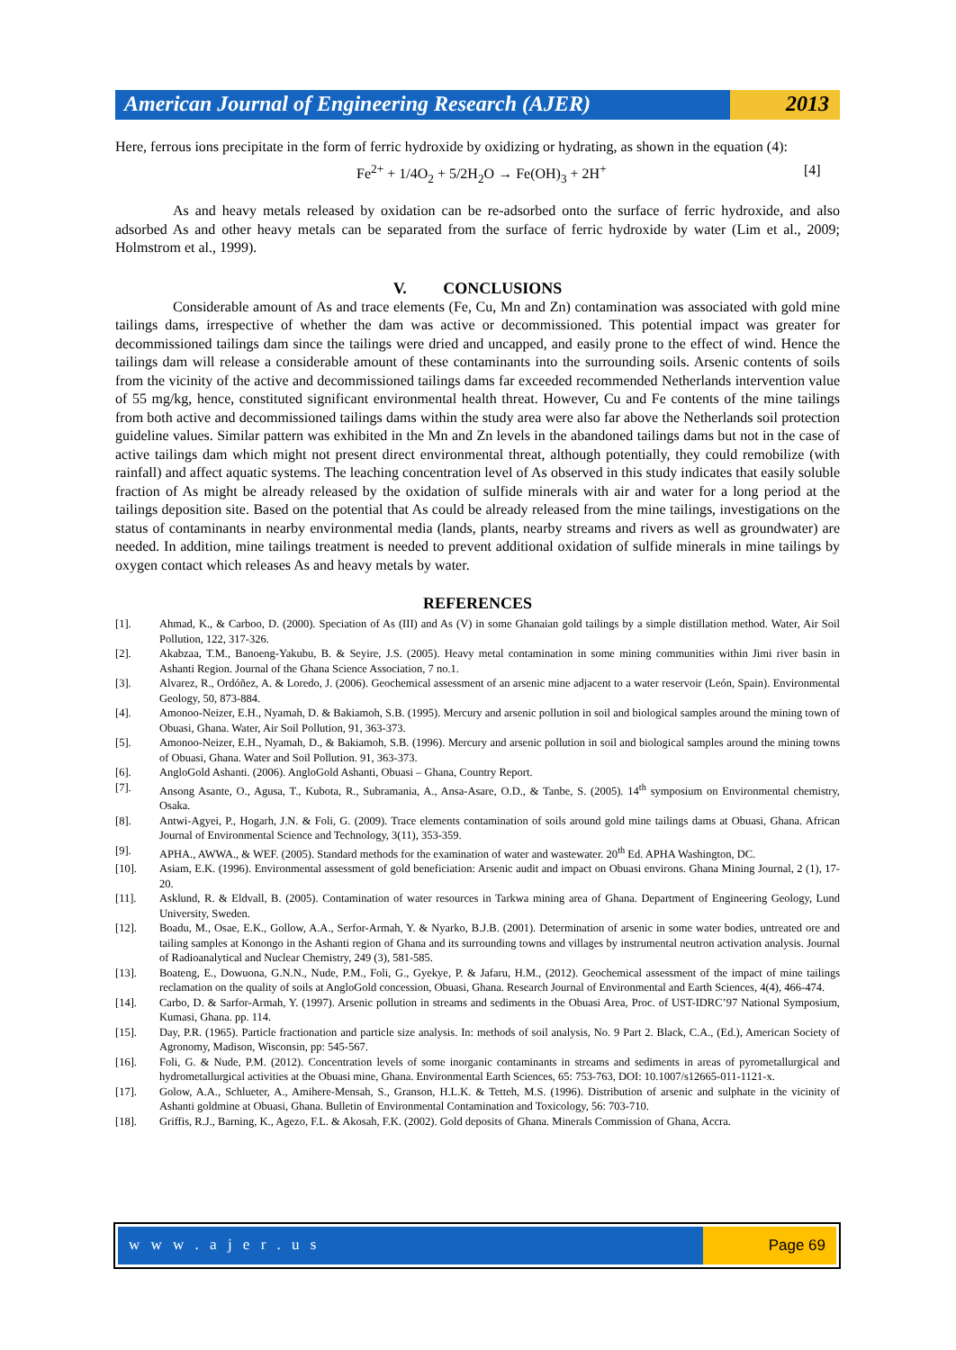American Journal of Engineering Research (AJER)
2013
Here, ferrous ions precipitate in the form of ferric hydroxide by oxidizing or hydrating, as shown in the equation (4):
Fe<sup>2+</sup> + 1/4O<sub>2</sub> + 5/2H<sub>2</sub>O → Fe(OH)<sub>3</sub> + 2H<sup>+</sup> [4]
As and heavy metals released by oxidation can be re-adsorbed onto the surface of ferric hydroxide, and also adsorbed As and other heavy metals can be separated from the surface of ferric hydroxide by water (Lim et al., 2009; Holmstrom et al., 1999).
V. CONCLUSIONS
Considerable amount of As and trace elements (Fe, Cu, Mn and Zn) contamination was associated with gold mine tailings dams, irrespective of whether the dam was active or decommissioned. This potential impact was greater for decommissioned tailings dam since the tailings were dried and uncapped, and easily prone to the effect of wind. Hence the tailings dam will release a considerable amount of these contaminants into the surrounding soils. Arsenic contents of soils from the vicinity of the active and decommissioned tailings dams far exceeded recommended Netherlands intervention value of 55 mg/kg, hence, constituted significant environmental health threat. However, Cu and Fe contents of the mine tailings from both active and decommissioned tailings dams within the study area were also far above the Netherlands soil protection guideline values. Similar pattern was exhibited in the Mn and Zn levels in the abandoned tailings dams but not in the case of active tailings dam which might not present direct environmental threat, although potentially, they could remobilize (with rainfall) and affect aquatic systems. The leaching concentration level of As observed in this study indicates that easily soluble fraction of As might be already released by the oxidation of sulfide minerals with air and water for a long period at the tailings deposition site. Based on the potential that As could be already released from the mine tailings, investigations on the status of contaminants in nearby environmental media (lands, plants, nearby streams and rivers as well as groundwater) are needed. In addition, mine tailings treatment is needed to prevent additional oxidation of sulfide minerals in mine tailings by oxygen contact which releases As and heavy metals by water.
REFERENCES
[1]. Ahmad, K., & Carboo, D. (2000). Speciation of As (III) and As (V) in some Ghanaian gold tailings by a simple distillation method. Water, Air Soil Pollution, 122, 317-326.
[2]. Akabzaa, T.M., Banoeng-Yakubu, B. & Seyire, J.S. (2005). Heavy metal contamination in some mining communities within Jimi river basin in Ashanti Region. Journal of the Ghana Science Association, 7 no.1.
[3]. Alvarez, R., Ordóñez, A. & Loredo, J. (2006). Geochemical assessment of an arsenic mine adjacent to a water reservoir (León, Spain). Environmental Geology, 50, 873-884.
[4]. Amonoo-Neizer, E.H., Nyamah, D. & Bakiamoh, S.B. (1995). Mercury and arsenic pollution in soil and biological samples around the mining town of Obuasi, Ghana. Water, Air Soil Pollution, 91, 363-373.
[5]. Amonoo-Neizer, E.H., Nyamah, D., & Bakiamoh, S.B. (1996). Mercury and arsenic pollution in soil and biological samples around the mining towns of Obuasi, Ghana. Water and Soil Pollution. 91, 363-373.
[6]. AngloGold Ashanti. (2006). AngloGold Ashanti, Obuasi – Ghana, Country Report.
[7]. Ansong Asante, O., Agusa, T., Kubota, R., Subramania, A., Ansa-Asare, O.D., & Tanbe, S. (2005). 14<sup>th</sup> symposium on Environmental chemistry, Osaka.
[8]. Antwi-Agyei, P., Hogarh, J.N. & Foli, G. (2009). Trace elements contamination of soils around gold mine tailings dams at Obuasi, Ghana. African Journal of Environmental Science and Technology, 3(11), 353-359.
[9]. APHA., AWWA., & WEF. (2005). Standard methods for the examination of water and wastewater. 20<sup>th</sup> Ed. APHA Washington, DC.
[10]. Asiam, E.K. (1996). Environmental assessment of gold beneficiation: Arsenic audit and impact on Obuasi environs. Ghana Mining Journal, 2 (1), 17-20.
[11]. Asklund, R. & Eldvall, B. (2005). Contamination of water resources in Tarkwa mining area of Ghana. Department of Engineering Geology, Lund University, Sweden.
[12]. Boadu, M., Osae, E.K., Gollow, A.A., Serfor-Armah, Y. & Nyarko, B.J.B. (2001). Determination of arsenic in some water bodies, untreated ore and tailing samples at Konongo in the Ashanti region of Ghana and its surrounding towns and villages by instrumental neutron activation analysis. Journal of Radioanalytical and Nuclear Chemistry, 249 (3), 581-585.
[13]. Boateng, E., Dowuona, G.N.N., Nude, P.M., Foli, G., Gyekye, P. & Jafaru, H.M., (2012). Geochemical assessment of the impact of mine tailings reclamation on the quality of soils at AngloGold concession, Obuasi, Ghana. Research Journal of Environmental and Earth Sciences, 4(4), 466-474.
[14]. Carbo, D. & Sarfor-Armah, Y. (1997). Arsenic pollution in streams and sediments in the Obuasi Area, Proc. of UST-IDRC’97 National Symposium, Kumasi, Ghana. pp. 114.
[15]. Day, P.R. (1965). Particle fractionation and particle size analysis. In: methods of soil analysis, No. 9 Part 2. Black, C.A., (Ed.), American Society of Agronomy, Madison, Wisconsin, pp: 545-567.
[16]. Foli, G. & Nude, P.M. (2012). Concentration levels of some inorganic contaminants in streams and sediments in areas of pyrometallurgical and hydrometallurgical activities at the Obuasi mine, Ghana. Environmental Earth Sciences, 65: 753-763, DOI: 10.1007/s12665-011-1121-x.
[17]. Golow, A.A., Schlueter, A., Amihere-Mensah, S., Granson, H.L.K. & Tetteh, M.S. (1996). Distribution of arsenic and sulphate in the vicinity of Ashanti goldmine at Obuasi, Ghana. Bulletin of Environmental Contamination and Toxicology, 56: 703-710.
[18]. Griffis, R.J., Barning, K., Agezo, F.L. & Akosah, F.K. (2002). Gold deposits of Ghana. Minerals Commission of Ghana, Accra.
w w w . a j e r . u s Page 69